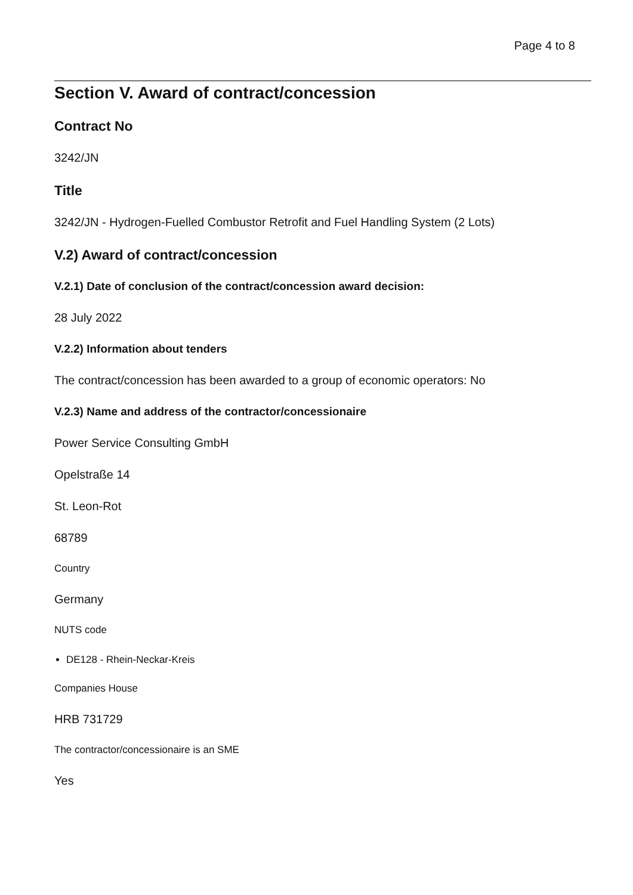Page 4 to 8
Section V. Award of contract/concession
Contract No
3242/JN
Title
3242/JN - Hydrogen-Fuelled Combustor Retrofit and Fuel Handling System (2 Lots)
V.2) Award of contract/concession
V.2.1) Date of conclusion of the contract/concession award decision:
28 July 2022
V.2.2) Information about tenders
The contract/concession has been awarded to a group of economic operators: No
V.2.3) Name and address of the contractor/concessionaire
Power Service Consulting GmbH
Opelstraße 14
St. Leon-Rot
68789
Country
Germany
NUTS code
DE128 - Rhein-Neckar-Kreis
Companies House
HRB 731729
The contractor/concessionaire is an SME
Yes